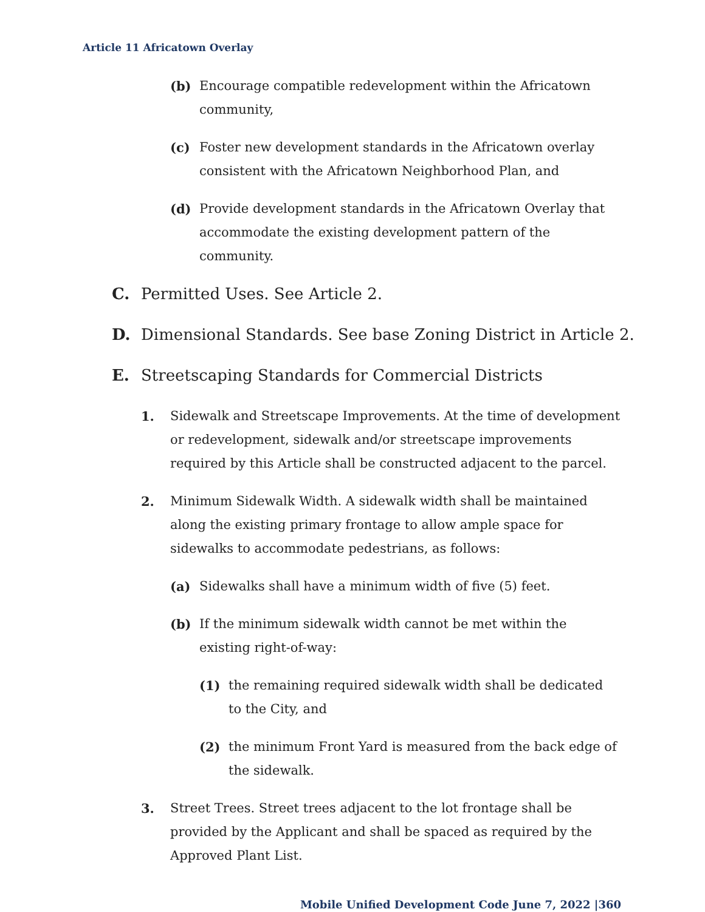Article 11 Africatown Overlay
(b) Encourage compatible redevelopment within the Africatown community,
(c) Foster new development standards in the Africatown overlay consistent with the Africatown Neighborhood Plan, and
(d) Provide development standards in the Africatown Overlay that accommodate the existing development pattern of the community.
C. Permitted Uses. See Article 2.
D. Dimensional Standards. See base Zoning District in Article 2.
E. Streetscaping Standards for Commercial Districts
1. Sidewalk and Streetscape Improvements. At the time of development or redevelopment, sidewalk and/or streetscape improvements required by this Article shall be constructed adjacent to the parcel.
2. Minimum Sidewalk Width. A sidewalk width shall be maintained along the existing primary frontage to allow ample space for sidewalks to accommodate pedestrians, as follows:
(a) Sidewalks shall have a minimum width of five (5) feet.
(b) If the minimum sidewalk width cannot be met within the existing right-of-way:
(1) the remaining required sidewalk width shall be dedicated to the City, and
(2) the minimum Front Yard is measured from the back edge of the sidewalk.
3. Street Trees. Street trees adjacent to the lot frontage shall be provided by the Applicant and shall be spaced as required by the Approved Plant List.
Mobile Unified Development Code June 7, 2022 |360